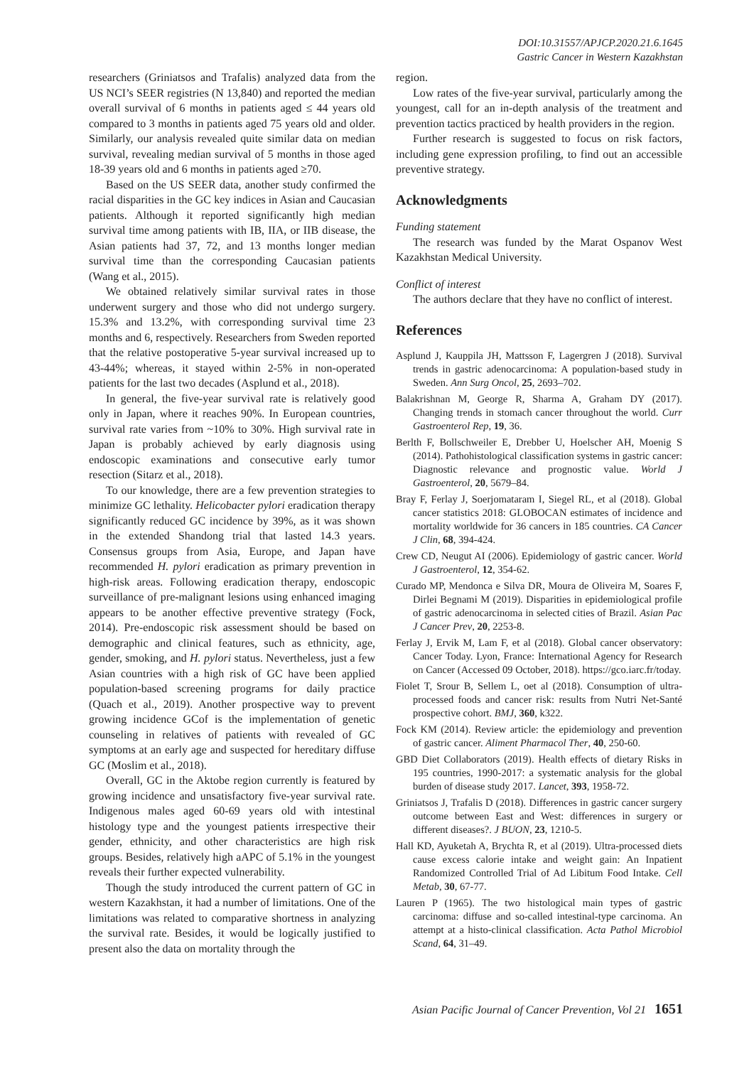DOI:10.31557/APJCP.2020.21.6.1645
Gastric Cancer in Western Kazakhstan
researchers (Griniatsos and Trafalis) analyzed data from the US NCI’s SEER registries (N 13,840) and reported the median overall survival of 6 months in patients aged ≤ 44 years old compared to 3 months in patients aged 75 years old and older. Similarly, our analysis revealed quite similar data on median survival, revealing median survival of 5 months in those aged 18-39 years old and 6 months in patients aged ≥70.
Based on the US SEER data, another study confirmed the racial disparities in the GC key indices in Asian and Caucasian patients. Although it reported significantly high median survival time among patients with IB, IIA, or IIB disease, the Asian patients had 37, 72, and 13 months longer median survival time than the corresponding Caucasian patients (Wang et al., 2015).
We obtained relatively similar survival rates in those underwent surgery and those who did not undergo surgery. 15.3% and 13.2%, with corresponding survival time 23 months and 6, respectively. Researchers from Sweden reported that the relative postoperative 5-year survival increased up to 43-44%; whereas, it stayed within 2-5% in non-operated patients for the last two decades (Asplund et al., 2018).
In general, the five-year survival rate is relatively good only in Japan, where it reaches 90%. In European countries, survival rate varies from ~10% to 30%. High survival rate in Japan is probably achieved by early diagnosis using endoscopic examinations and consecutive early tumor resection (Sitarz et al., 2018).
To our knowledge, there are a few prevention strategies to minimize GC lethality. Helicobacter pylori eradication therapy significantly reduced GC incidence by 39%, as it was shown in the extended Shandong trial that lasted 14.3 years. Consensus groups from Asia, Europe, and Japan have recommended H. pylori eradication as primary prevention in high-risk areas. Following eradication therapy, endoscopic surveillance of pre-malignant lesions using enhanced imaging appears to be another effective preventive strategy (Fock, 2014). Pre-endoscopic risk assessment should be based on demographic and clinical features, such as ethnicity, age, gender, smoking, and H. pylori status. Nevertheless, just a few Asian countries with a high risk of GC have been applied population-based screening programs for daily practice (Quach et al., 2019). Another prospective way to prevent growing incidence GCof is the implementation of genetic counseling in relatives of patients with revealed of GC symptoms at an early age and suspected for hereditary diffuse GC (Moslim et al., 2018).
Overall, GC in the Aktobe region currently is featured by growing incidence and unsatisfactory five-year survival rate. Indigenous males aged 60-69 years old with intestinal histology type and the youngest patients irrespective their gender, ethnicity, and other characteristics are high risk groups. Besides, relatively high aAPC of 5.1% in the youngest reveals their further expected vulnerability.
Though the study introduced the current pattern of GC in western Kazakhstan, it had a number of limitations. One of the limitations was related to comparative shortness in analyzing the survival rate. Besides, it would be logically justified to present also the data on mortality through the
region.
Low rates of the five-year survival, particularly among the youngest, call for an in-depth analysis of the treatment and prevention tactics practiced by health providers in the region.
Further research is suggested to focus on risk factors, including gene expression profiling, to find out an accessible preventive strategy.
Acknowledgments
Funding statement
The research was funded by the Marat Ospanov West Kazakhstan Medical University.
Conflict of interest
The authors declare that they have no conflict of interest.
References
Asplund J, Kauppila JH, Mattsson F, Lagergren J (2018). Survival trends in gastric adenocarcinoma: A population-based study in Sweden. Ann Surg Oncol, 25, 2693–702.
Balakrishnan M, George R, Sharma A, Graham DY (2017). Changing trends in stomach cancer throughout the world. Curr Gastroenterol Rep, 19, 36.
Berlth F, Bollschweiler E, Drebber U, Hoelscher AH, Moenig S (2014). Pathohistological classification systems in gastric cancer: Diagnostic relevance and prognostic value. World J Gastroenterol, 20, 5679–84.
Bray F, Ferlay J, Soerjomataram I, Siegel RL, et al (2018). Global cancer statistics 2018: GLOBOCAN estimates of incidence and mortality worldwide for 36 cancers in 185 countries. CA Cancer J Clin, 68, 394-424.
Crew CD, Neugut AI (2006). Epidemiology of gastric cancer. World J Gastroenterol, 12, 354-62.
Curado MP, Mendonca e Silva DR, Moura de Oliveira M, Soares F, Dirlei Begnami M (2019). Disparities in epidemiological profile of gastric adenocarcinoma in selected cities of Brazil. Asian Pac J Cancer Prev, 20, 2253-8.
Ferlay J, Ervik M, Lam F, et al (2018). Global cancer observatory: Cancer Today. Lyon, France: International Agency for Research on Cancer (Accessed 09 October, 2018). https://gco.iarc.fr/today.
Fiolet T, Srour B, Sellem L, oet al (2018). Consumption of ultra-processed foods and cancer risk: results from Nutri Net-Santé prospective cohort. BMJ, 360, k322.
Fock KM (2014). Review article: the epidemiology and prevention of gastric cancer. Aliment Pharmacol Ther, 40, 250-60.
GBD Diet Collaborators (2019). Health effects of dietary Risks in 195 countries, 1990-2017: a systematic analysis for the global burden of disease study 2017. Lancet, 393, 1958-72.
Griniatsos J, Trafalis D (2018). Differences in gastric cancer surgery outcome between East and West: differences in surgery or different diseases?. J BUON, 23, 1210-5.
Hall KD, Ayuketah A, Brychta R, et al (2019). Ultra-processed diets cause excess calorie intake and weight gain: An Inpatient Randomized Controlled Trial of Ad Libitum Food Intake. Cell Metab, 30, 67-77.
Lauren P (1965). The two histological main types of gastric carcinoma: diffuse and so-called intestinal-type carcinoma. An attempt at a histo-clinical classification. Acta Pathol Microbiol Scand, 64, 31–49.
Asian Pacific Journal of Cancer Prevention, Vol 21 1651